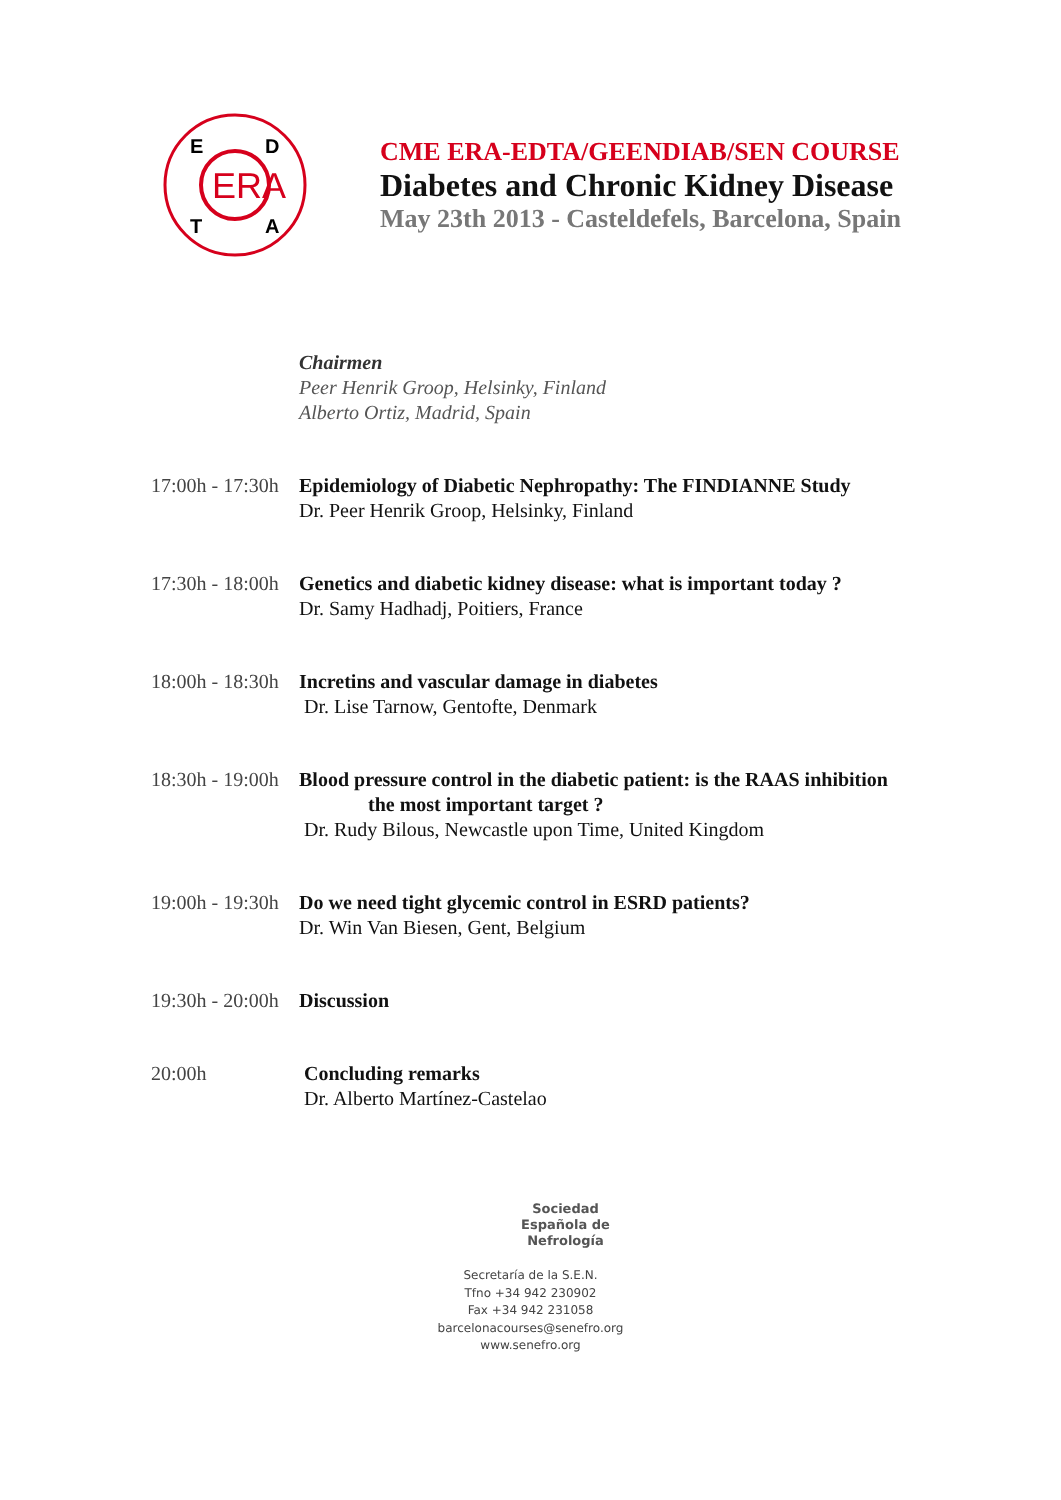ERA
E
D
T
A
CME ERA-EDTA/GEENDIAB/SEN COURSE
Diabetes and Chronic Kidney Disease
May 23th 2013 - Casteldefels, Barcelona, Spain
Chairmen
Peer Henrik Groop, Helsinky, Finland
Alberto Ortiz, Madrid, Spain
17:00h - 17:30h
Epidemiology of Diabetic Nephropathy: The FINDIANNE Study
Dr. Peer Henrik Groop, Helsinky, Finland
17:30h - 18:00h
Genetics and diabetic kidney disease: what is important today ?
Dr. Samy Hadhadj, Poitiers, France
18:00h - 18:30h
Incretins and vascular damage in diabetes
Dr. Lise Tarnow, Gentofte, Denmark
18:30h - 19:00h
Blood pressure control in the diabetic patient: is the RAAS inhibition
the most important target ?
Dr. Rudy Bilous, Newcastle upon Time, United Kingdom
19:00h - 19:30h
Do we need tight glycemic control in ESRD patients?
Dr. Win Van Biesen, Gent, Belgium
19:30h - 20:00h
Discussion
20:00h Concluding remarks
Dr. Alberto Martínez-Castelao
Sociedad
Española de
Nefrología
Secretaría de la S.E.N.
Tfno +34 942 230902
Fax +34 942 231058
barcelonacourses@senefro.org
www.senefro.org